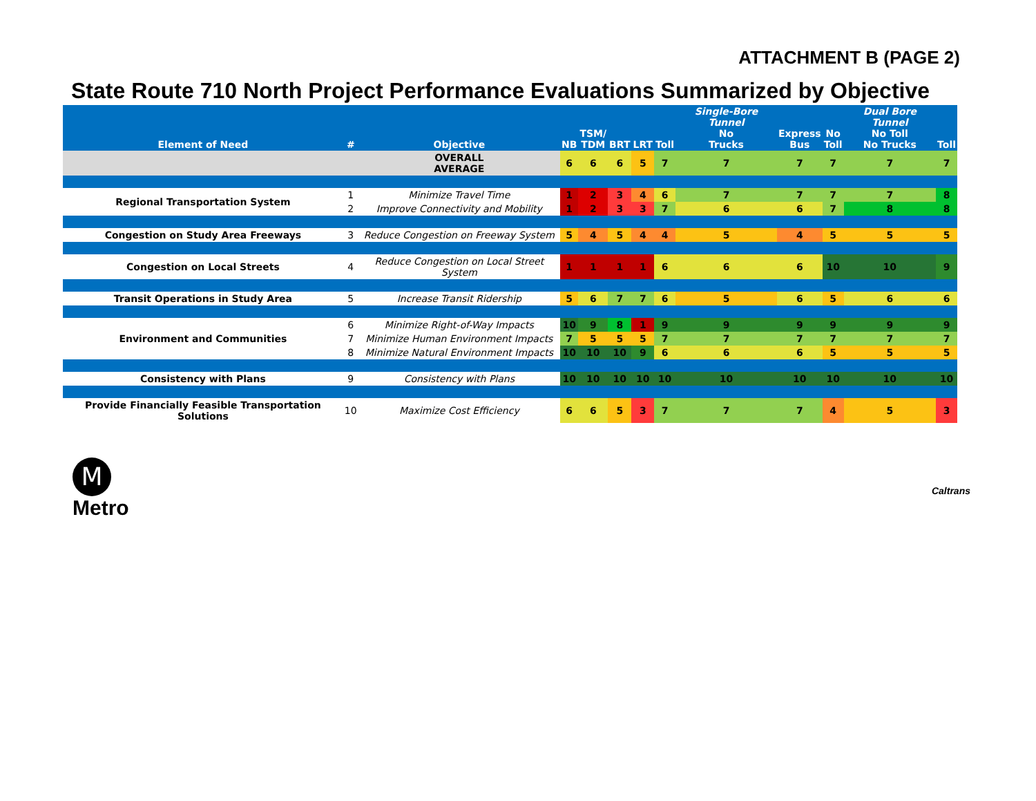ATTACHMENT B (PAGE 2)
State Route 710 North Project Performance Evaluations Summarized by Objective
| Element of Need | # | Objective | NB | TSM/ TDM | BRT | LRT | Toll | Single-Bore Tunnel No Trucks | Express Bus | No Toll | Dual Bore Tunnel No Toll No Trucks | Toll |
| --- | --- | --- | --- | --- | --- | --- | --- | --- | --- | --- | --- | --- |
| | | OVERALL AVERAGE | 6 | 6 | 6 | 5 | 7 | 7 | 7 | 7 | 7 | 7 |
| Regional Transportation System | 1 | Minimize Travel Time | 1 | 2 | 3 | 4 | 6 | 7 | 7 | 7 | 7 | 8 |
| | 2 | Improve Connectivity and Mobility | 1 | 2 | 3 | 3 | 7 | 6 | 6 | 7 | 8 | 8 |
| Congestion on Study Area Freeways | 3 | Reduce Congestion on Freeway System | 5 | 4 | 5 | 4 | 4 | 5 | 4 | 5 | 5 | 5 |
| Congestion on Local Streets | 4 | Reduce Congestion on Local Street System | 1 | 1 | 1 | 1 | 6 | 6 | 6 | 10 | 10 | 9 |
| Transit Operations in Study Area | 5 | Increase Transit Ridership | 5 | 6 | 7 | 7 | 6 | 5 | 6 | 5 | 6 | 6 |
| Environment and Communities | 6 | Minimize Right-of-Way Impacts | 10 | 9 | 8 | 1 | 9 | 9 | 9 | 9 | 9 | 9 |
| | 7 | Minimize Human Environment Impacts | 7 | 5 | 5 | 5 | 7 | 7 | 7 | 7 | 7 | 7 |
| | 8 | Minimize Natural Environment Impacts | 10 | 10 | 10 | 9 | 6 | 6 | 6 | 5 | 5 | 5 |
| Consistency with Plans | 9 | Consistency with Plans | 10 | 10 | 10 | 10 | 10 | 10 | 10 | 10 | 10 | 10 |
| Provide Financially Feasible Transportation Solutions | 10 | Maximize Cost Efficiency | 6 | 6 | 5 | 3 | 7 | 7 | 7 | 4 | 5 | 3 |
M
Metro
Caltrans